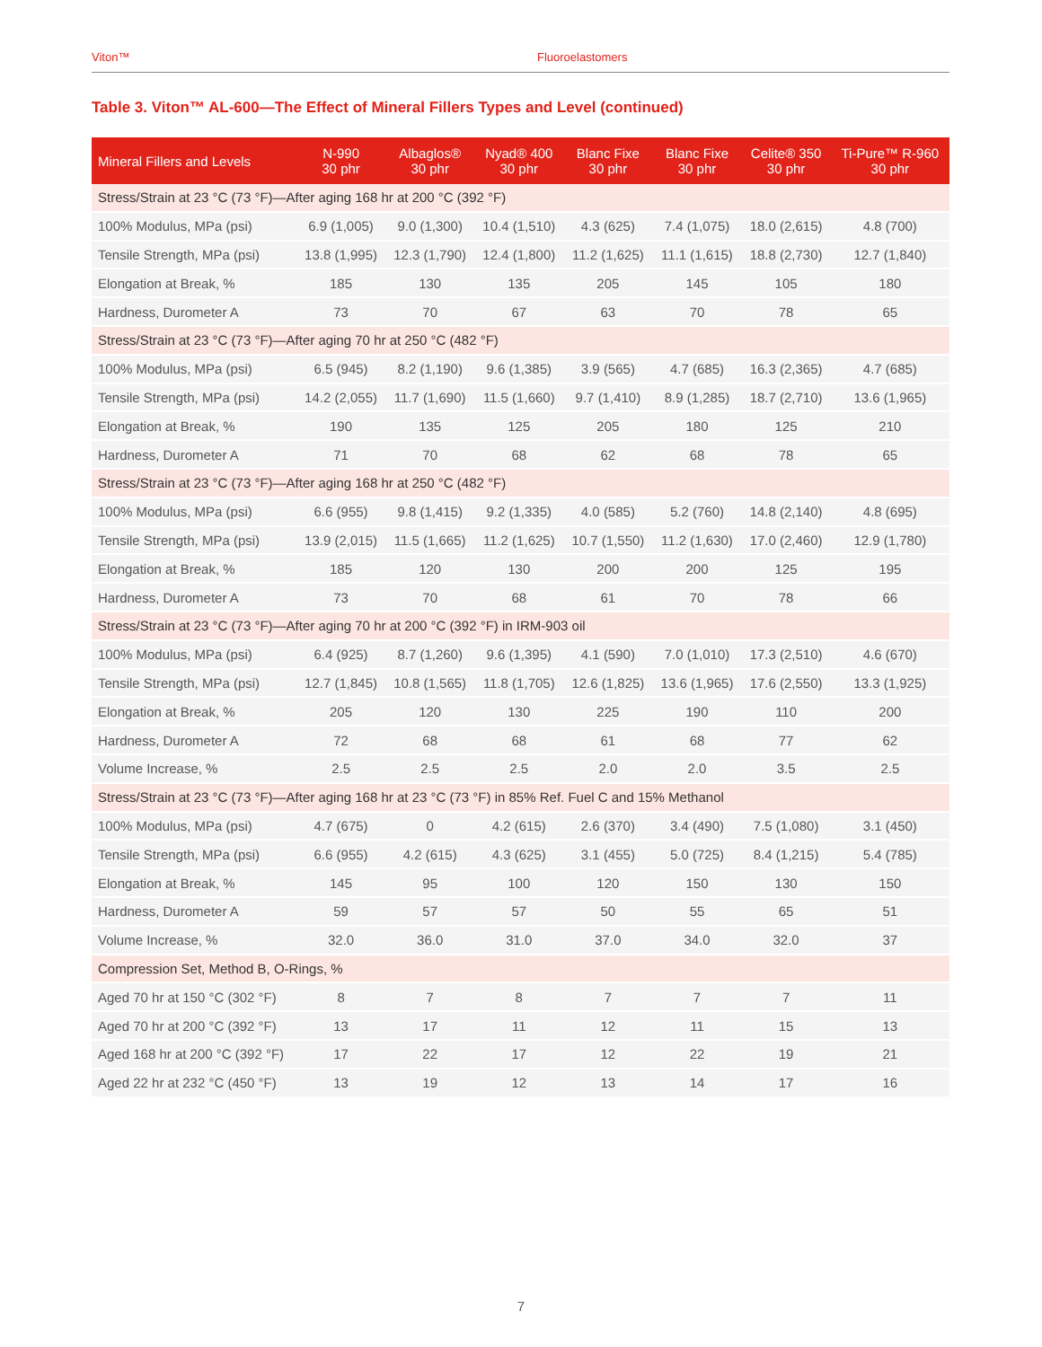Viton™ Fluoroelastomers
Table 3. Viton™ AL-600—The Effect of Mineral Fillers Types and Level (continued)
| Mineral Fillers and Levels | N-990 30 phr | Albaglos® 30 phr | Nyad® 400 30 phr | Blanc Fixe 30 phr | Blanc Fixe 30 phr | Celite® 350 30 phr | Ti-Pure™ R-960 30 phr |
| --- | --- | --- | --- | --- | --- | --- | --- |
| Stress/Strain at 23 °C (73 °F)—After aging 168 hr at 200 °C (392 °F) | | | | | | | |
| 100% Modulus, MPa (psi) | 6.9 (1,005) | 9.0 (1,300) | 10.4 (1,510) | 4.3 (625) | 7.4 (1,075) | 18.0 (2,615) | 4.8 (700) |
| Tensile Strength, MPa (psi) | 13.8 (1,995) | 12.3 (1,790) | 12.4 (1,800) | 11.2 (1,625) | 11.1 (1,615) | 18.8 (2,730) | 12.7 (1,840) |
| Elongation at Break, % | 185 | 130 | 135 | 205 | 145 | 105 | 180 |
| Hardness, Durometer A | 73 | 70 | 67 | 63 | 70 | 78 | 65 |
| Stress/Strain at 23 °C (73 °F)—After aging 70 hr at 250 °C (482 °F) | | | | | | | |
| 100% Modulus, MPa (psi) | 6.5 (945) | 8.2 (1,190) | 9.6 (1,385) | 3.9 (565) | 4.7 (685) | 16.3 (2,365) | 4.7 (685) |
| Tensile Strength, MPa (psi) | 14.2 (2,055) | 11.7 (1,690) | 11.5 (1,660) | 9.7 (1,410) | 8.9 (1,285) | 18.7 (2,710) | 13.6 (1,965) |
| Elongation at Break, % | 190 | 135 | 125 | 205 | 180 | 125 | 210 |
| Hardness, Durometer A | 71 | 70 | 68 | 62 | 68 | 78 | 65 |
| Stress/Strain at 23 °C (73 °F)—After aging 168 hr at 250 °C (482 °F) | | | | | | | |
| 100% Modulus, MPa (psi) | 6.6 (955) | 9.8 (1,415) | 9.2 (1,335) | 4.0 (585) | 5.2 (760) | 14.8 (2,140) | 4.8 (695) |
| Tensile Strength, MPa (psi) | 13.9 (2,015) | 11.5 (1,665) | 11.2 (1,625) | 10.7 (1,550) | 11.2 (1,630) | 17.0 (2,460) | 12.9 (1,780) |
| Elongation at Break, % | 185 | 120 | 130 | 200 | 200 | 125 | 195 |
| Hardness, Durometer A | 73 | 70 | 68 | 61 | 70 | 78 | 66 |
| Stress/Strain at 23 °C (73 °F)—After aging 70 hr at 200 °C (392 °F) in IRM-903 oil | | | | | | | |
| 100% Modulus, MPa (psi) | 6.4 (925) | 8.7 (1,260) | 9.6 (1,395) | 4.1 (590) | 7.0 (1,010) | 17.3 (2,510) | 4.6 (670) |
| Tensile Strength, MPa (psi) | 12.7 (1,845) | 10.8 (1,565) | 11.8 (1,705) | 12.6 (1,825) | 13.6 (1,965) | 17.6 (2,550) | 13.3 (1,925) |
| Elongation at Break, % | 205 | 120 | 130 | 225 | 190 | 110 | 200 |
| Hardness, Durometer A | 72 | 68 | 68 | 61 | 68 | 77 | 62 |
| Volume Increase, % | 2.5 | 2.5 | 2.5 | 2.0 | 2.0 | 3.5 | 2.5 |
| Stress/Strain at 23 °C (73 °F)—After aging 168 hr at 23 °C (73 °F) in 85% Ref. Fuel C and 15% Methanol | | | | | | | |
| 100% Modulus, MPa (psi) | 4.7 (675) | 0 | 4.2 (615) | 2.6 (370) | 3.4 (490) | 7.5 (1,080) | 3.1 (450) |
| Tensile Strength, MPa (psi) | 6.6 (955) | 4.2 (615) | 4.3 (625) | 3.1 (455) | 5.0 (725) | 8.4 (1,215) | 5.4 (785) |
| Elongation at Break, % | 145 | 95 | 100 | 120 | 150 | 130 | 150 |
| Hardness, Durometer A | 59 | 57 | 57 | 50 | 55 | 65 | 51 |
| Volume Increase, % | 32.0 | 36.0 | 31.0 | 37.0 | 34.0 | 32.0 | 37 |
| Compression Set, Method B, O-Rings, % | | | | | | | |
| Aged 70 hr at 150 °C (302 °F) | 8 | 7 | 8 | 7 | 7 | 7 | 11 |
| Aged 70 hr at 200 °C (392 °F) | 13 | 17 | 11 | 12 | 11 | 15 | 13 |
| Aged 168 hr at 200 °C (392 °F) | 17 | 22 | 17 | 12 | 22 | 19 | 21 |
| Aged 22 hr at 232 °C (450 °F) | 13 | 19 | 12 | 13 | 14 | 17 | 16 |
7